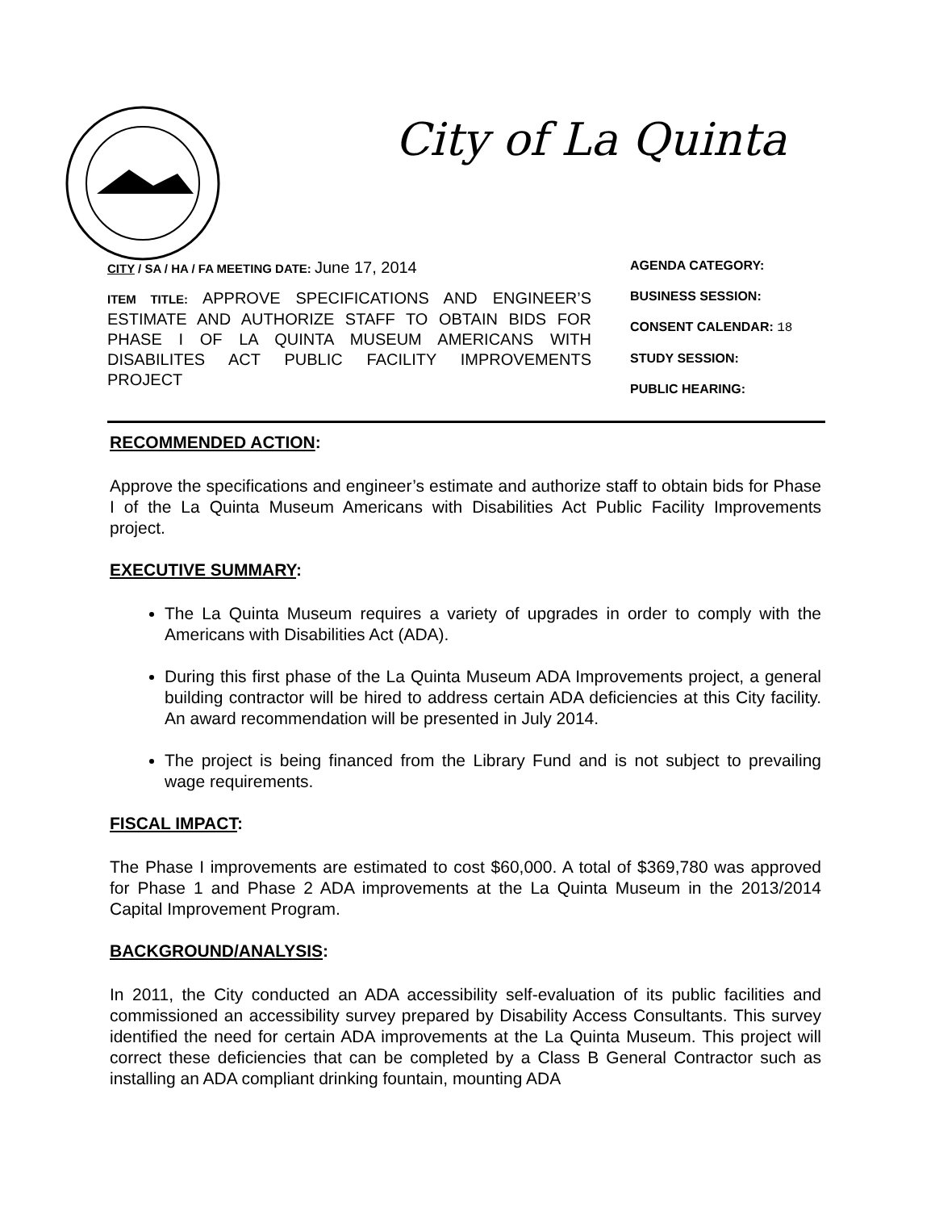City of La Quinta
CITY / SA / HA / FA MEETING DATE: June 17, 2014
ITEM TITLE: APPROVE SPECIFICATIONS AND ENGINEER’S ESTIMATE AND AUTHORIZE STAFF TO OBTAIN BIDS FOR PHASE I OF LA QUINTA MUSEUM AMERICANS WITH DISABILITES ACT PUBLIC FACILITY IMPROVEMENTS PROJECT
AGENDA CATEGORY:
BUSINESS SESSION:
CONSENT CALENDAR: 18
STUDY SESSION:
PUBLIC HEARING:
RECOMMENDED ACTION:
Approve the specifications and engineer’s estimate and authorize staff to obtain bids for Phase I of the La Quinta Museum Americans with Disabilities Act Public Facility Improvements project.
EXECUTIVE SUMMARY:
The La Quinta Museum requires a variety of upgrades in order to comply with the Americans with Disabilities Act (ADA).
During this first phase of the La Quinta Museum ADA Improvements project, a general building contractor will be hired to address certain ADA deficiencies at this City facility. An award recommendation will be presented in July 2014.
The project is being financed from the Library Fund and is not subject to prevailing wage requirements.
FISCAL IMPACT:
The Phase I improvements are estimated to cost $60,000. A total of $369,780 was approved for Phase 1 and Phase 2 ADA improvements at the La Quinta Museum in the 2013/2014 Capital Improvement Program.
BACKGROUND/ANALYSIS:
In 2011, the City conducted an ADA accessibility self-evaluation of its public facilities and commissioned an accessibility survey prepared by Disability Access Consultants. This survey identified the need for certain ADA improvements at the La Quinta Museum. This project will correct these deficiencies that can be completed by a Class B General Contractor such as installing an ADA compliant drinking fountain, mounting ADA